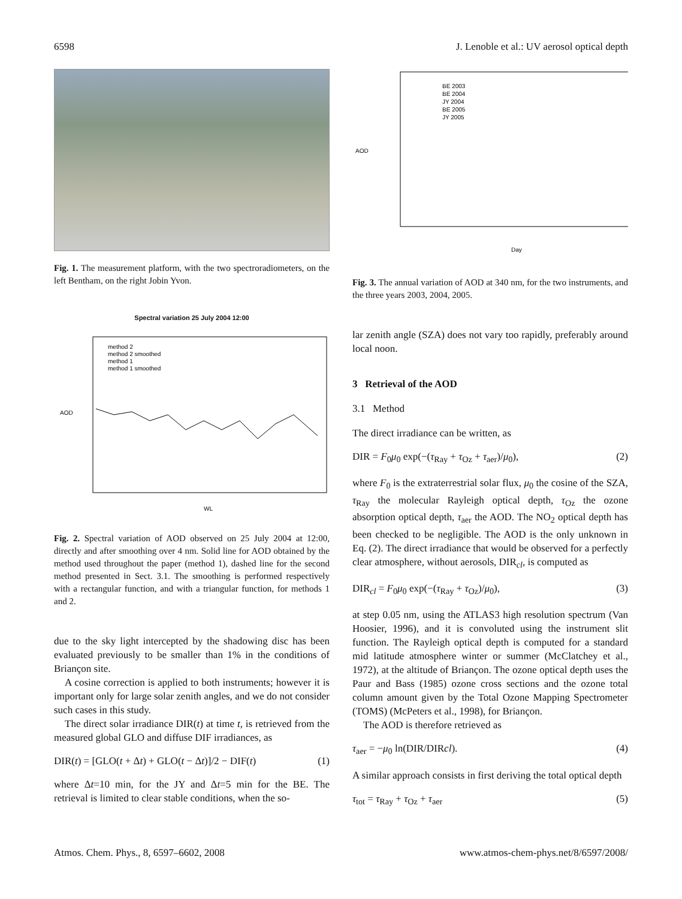6598 J. Lenoble et al.: UV aerosol optical depth
Fig. 1. The measurement platform, with the two spectroradiometers, on the left Bentham, on the right Jobin Yvon.
Spectral variation 25 July 2004 12:00
AOD
WL
method 2
method 2 smoothed
method 1
method 1 smoothed
Fig. 2. Spectral variation of AOD observed on 25 July 2004 at 12:00, directly and after smoothing over 4 nm. Solid line for AOD obtained by the method used throughout the paper (method 1), dashed line for the second method presented in Sect. 3.1. The smoothing is performed respectively with a rectangular function, and with a triangular function, for methods 1 and 2.
due to the sky light intercepted by the shadowing disc has been evaluated previously to be smaller than 1% in the conditions of Briançon site.
A cosine correction is applied to both instruments; however it is important only for large solar zenith angles, and we do not consider such cases in this study.
The direct solar irradiance DIR(t) at time t, is retrieved from the measured global GLO and diffuse DIF irradiances, as
DIR(t) = [GLO(t + Δt) + GLO(t − Δt)]/2 − DIF(t) (1)
where Δt=10 min, for the JY and Δt=5 min for the BE. The retrieval is limited to clear stable conditions, when the so-
AOD
Day
BE 2003
BE 2004
JY 2004
BE 2005
JY 2005
Fig. 3. The annual variation of AOD at 340 nm, for the two instruments, and the three years 2003, 2004, 2005.
lar zenith angle (SZA) does not vary too rapidly, preferably around local noon.
3 Retrieval of the AOD
3.1 Method
The direct irradiance can be written, as
DIR = F<sub>0</sub>μ<sub>0</sub> exp(−(τ<sub>Ray</sub> + τ<sub>Oz</sub> + τ<sub>aer</sub>)/μ<sub>0</sub>), (2)
where F<sub>0</sub> is the extraterrestrial solar flux, μ<sub>0</sub> the cosine of the SZA, τ<sub>Ray</sub> the molecular Rayleigh optical depth, τ<sub>Oz</sub> the ozone absorption optical depth, τ<sub>aer</sub> the AOD. The NO<sub>2</sub> optical depth has been checked to be negligible. The AOD is the only unknown in Eq. (2). The direct irradiance that would be observed for a perfectly clear atmosphere, without aerosols, DIR<sub>cl</sub>, is computed as
DIR<sub>cl</sub> = F<sub>0</sub>μ<sub>0</sub> exp(−(τ<sub>Ray</sub> + τ<sub>Oz</sub>)/μ<sub>0</sub>), (3)
at step 0.05 nm, using the ATLAS3 high resolution spectrum (Van Hoosier, 1996), and it is convoluted using the instrument slit function. The Rayleigh optical depth is computed for a standard mid latitude atmosphere winter or summer (McClatchey et al., 1972), at the altitude of Briançon. The ozone optical depth uses the Paur and Bass (1985) ozone cross sections and the ozone total column amount given by the Total Ozone Mapping Spectrometer (TOMS) (McPeters et al., 1998), for Briançon.
The AOD is therefore retrieved as
τ<sub>aer</sub> = −μ<sub>0</sub> ln(DIR/DIRcl). (4)
A similar approach consists in first deriving the total optical depth
τ<sub>tot</sub> = τ<sub>Ray</sub> + τ<sub>Oz</sub> + τ<sub>aer</sub> (5)
Atmos. Chem. Phys., 8, 6597–6602, 2008 www.atmos-chem-phys.net/8/6597/2008/